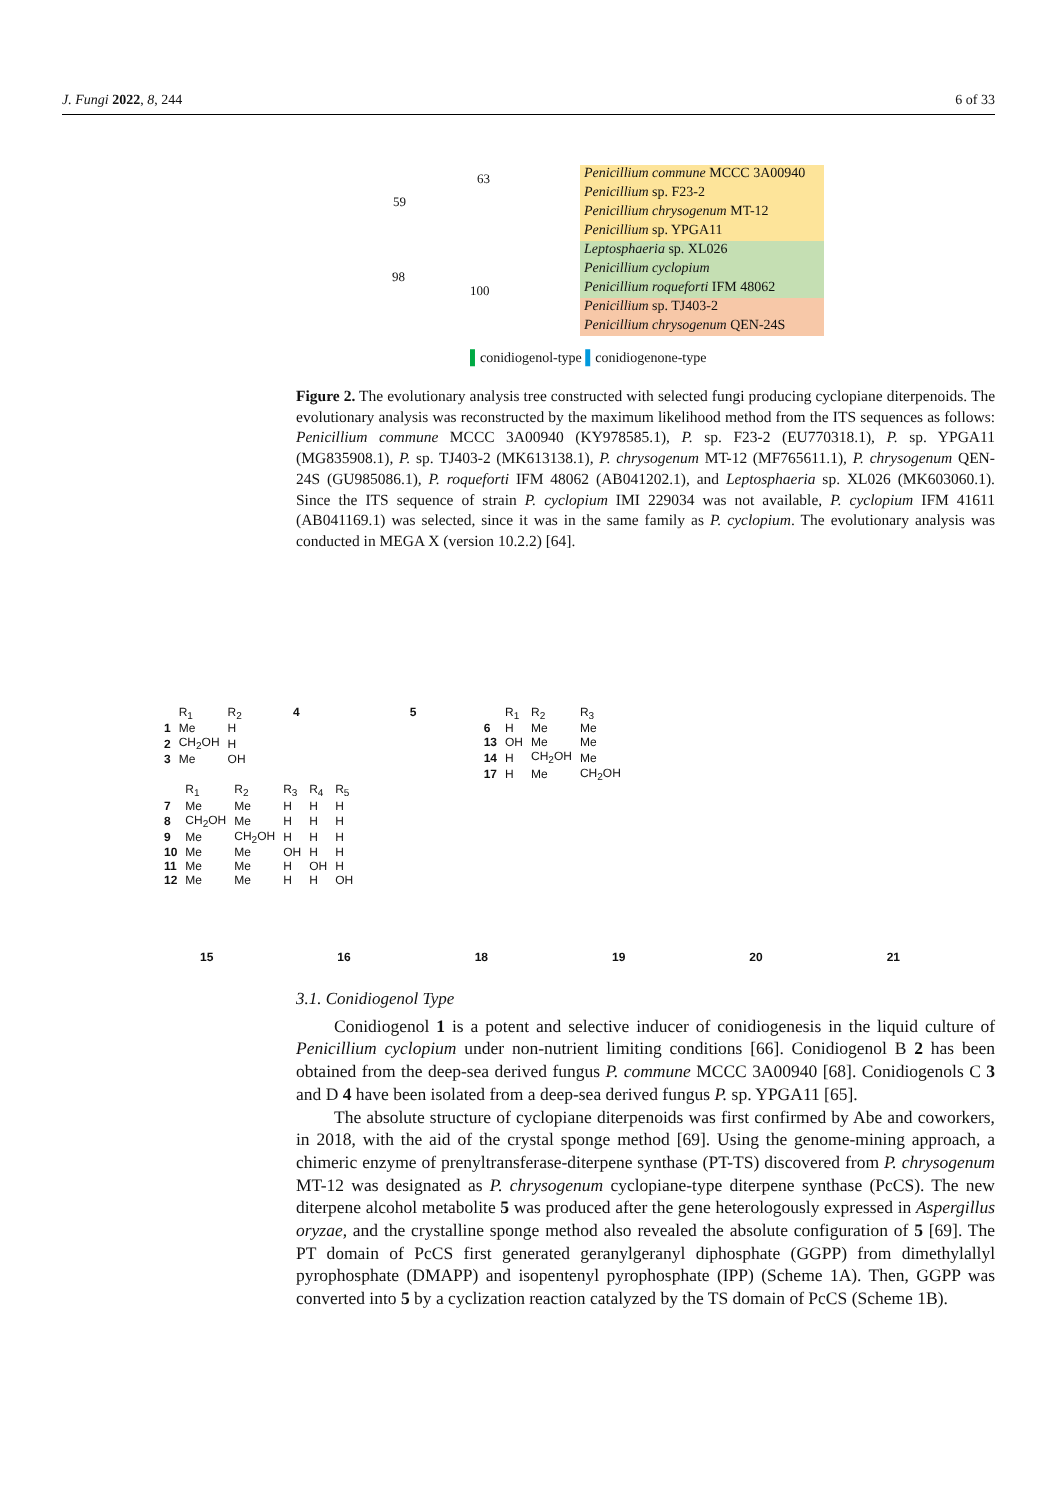J. Fungi 2022, 8, 244 6 of 33
63
59
98
100
Penicillium commune MCCC 3A00940
Penicillium sp. F23-2
Penicillium chrysogenum MT-12
Penicillium sp. YPGA11
Leptosphaeria sp. XL026
Penicillium cyclopium
Penicillium roqueforti IFM 48062
Penicillium sp. TJ403-2
Penicillium chrysogenum QEN-24S
▌conidiogenol-type ▌conidiogenone-type
Figure 2. The evolutionary analysis tree constructed with selected fungi producing cyclopiane diterpenoids. The evolutionary analysis was reconstructed by the maximum likelihood method from the ITS sequences as follows: Penicillium commune MCCC 3A00940 (KY978585.1), P. sp. F23-2 (EU770318.1), P. sp. YPGA11 (MG835908.1), P. sp. TJ403-2 (MK613138.1), P. chrysogenum MT-12 (MF765611.1), P. chrysogenum QEN-24S (GU985086.1), P. roqueforti IFM 48062 (AB041202.1), and Leptosphaeria sp. XL026 (MK603060.1). Since the ITS sequence of strain P. cyclopium IMI 229034 was not available, P. cyclopium IFM 41611 (AB041169.1) was selected, since it was in the same family as P. cyclopium. The evolutionary analysis was conducted in MEGA X (version 10.2.2) [64].
| | R<sub>1</sub> | R<sub>2</sub> |
| 1 | Me | H |
| 2 | CH<sub>2</sub>OH | H |
| 3 | Me | OH |
4 5
| | R<sub>1</sub> | R<sub>2</sub> | R<sub>3</sub> |
| 6 | H | Me | Me |
| 13 | OH | Me | Me |
| 14 | H | CH<sub>2</sub>OH | Me |
| 17 | H | Me | CH<sub>2</sub>OH |
| | R<sub>1</sub> | R<sub>2</sub> | R<sub>3</sub> | R<sub>4</sub> | R<sub>5</sub> |
| 7 | Me | Me | H | H | H |
| 8 | CH<sub>2</sub>OH | Me | H | H | H |
| 9 | Me | CH<sub>2</sub>OH | H | H | H |
| 10 | Me | Me | OH | H | H |
| 11 | Me | Me | H | OH | H |
| 12 | Me | Me | H | H | OH |
15 16 18 19 20 21
3.1. Conidiogenol Type
Conidiogenol 1 is a potent and selective inducer of conidiogenesis in the liquid culture of Penicillium cyclopium under non-nutrient limiting conditions [66]. Conidiogenol B 2 has been obtained from the deep-sea derived fungus P. commune MCCC 3A00940 [68]. Conidiogenols C 3 and D 4 have been isolated from a deep-sea derived fungus P. sp. YPGA11 [65].
The absolute structure of cyclopiane diterpenoids was first confirmed by Abe and coworkers, in 2018, with the aid of the crystal sponge method [69]. Using the genome-mining approach, a chimeric enzyme of prenyltransferase-diterpene synthase (PT-TS) discovered from P. chrysogenum MT-12 was designated as P. chrysogenum cyclopiane-type diterpene synthase (PcCS). The new diterpene alcohol metabolite 5 was produced after the gene heterologously expressed in Aspergillus oryzae, and the crystalline sponge method also revealed the absolute configuration of 5 [69]. The PT domain of PcCS first generated geranylgeranyl diphosphate (GGPP) from dimethylallyl pyrophosphate (DMAPP) and isopentenyl pyrophosphate (IPP) (Scheme 1A). Then, GGPP was converted into 5 by a cyclization reaction catalyzed by the TS domain of PcCS (Scheme 1B).